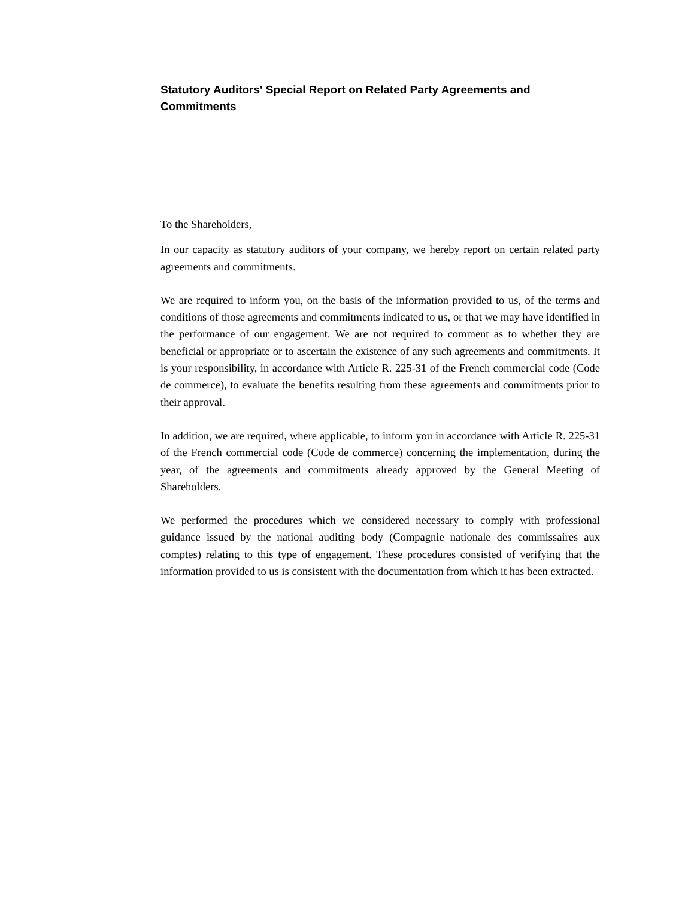Statutory Auditors' Special Report on Related Party Agreements and Commitments
To the Shareholders,
In our capacity as statutory auditors of your company, we hereby report on certain related party agreements and commitments.
We are required to inform you, on the basis of the information provided to us, of the terms and conditions of those agreements and commitments indicated to us, or that we may have identified in the performance of our engagement. We are not required to comment as to whether they are beneficial or appropriate or to ascertain the existence of any such agreements and commitments. It is your responsibility, in accordance with Article R. 225-31 of the French commercial code (Code de commerce), to evaluate the benefits resulting from these agreements and commitments prior to their approval.
In addition, we are required, where applicable, to inform you in accordance with Article R. 225-31 of the French commercial code (Code de commerce) concerning the implementation, during the year, of the agreements and commitments already approved by the General Meeting of Shareholders.
We performed the procedures which we considered necessary to comply with professional guidance issued by the national auditing body (Compagnie nationale des commissaires aux comptes) relating to this type of engagement. These procedures consisted of verifying that the information provided to us is consistent with the documentation from which it has been extracted.